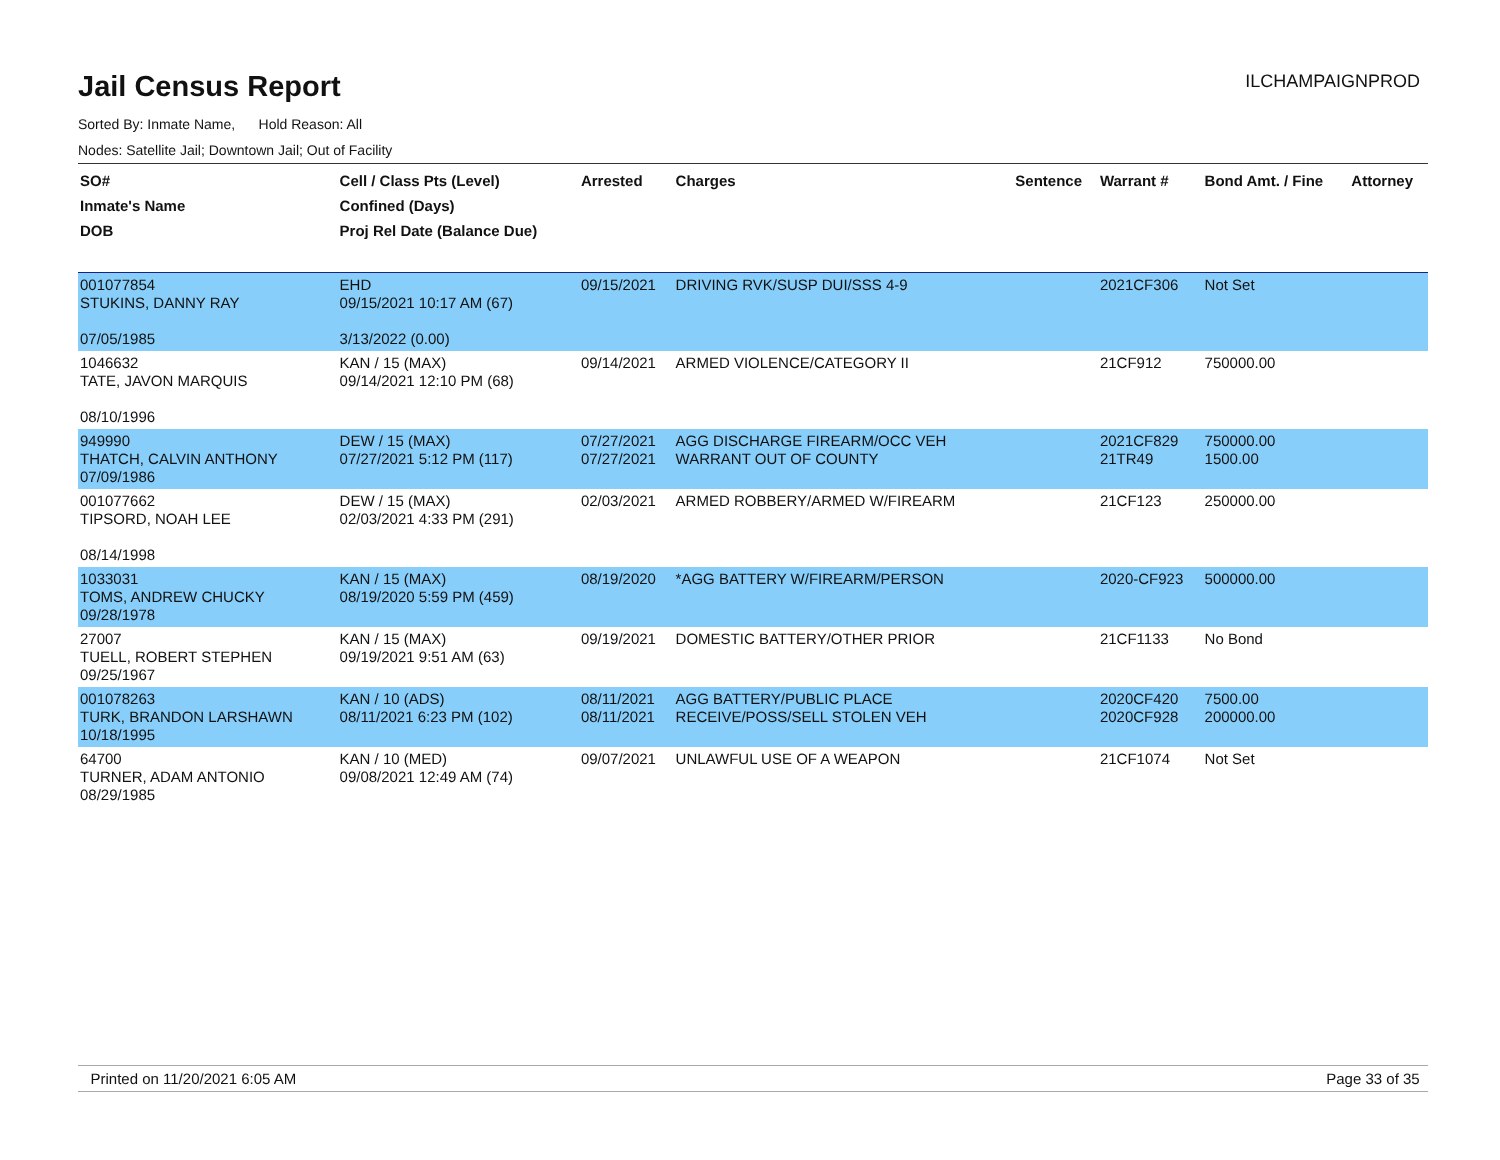Jail Census Report
ILCHAMPAIGNPROD
Sorted By: Inmate Name, Hold Reason: All
Nodes: Satellite Jail; Downtown Jail; Out of Facility
| SO# Inmate's Name DOB | Cell / Class Pts (Level) Confined (Days) Proj Rel Date (Balance Due) | Arrested | Charges | Sentence | Warrant # | Bond Amt. / Fine | Attorney |
| --- | --- | --- | --- | --- | --- | --- | --- |
| 001077854 STUKINS, DANNY RAY 07/05/1985 | EHD 09/15/2021 10:17 AM (67) 3/13/2022 (0.00) | 09/15/2021 | DRIVING RVK/SUSP DUI/SSS 4-9 | | 2021CF306 | Not Set | |
| 1046632 TATE, JAVON MARQUIS 08/10/1996 | KAN / 15 (MAX) 09/14/2021 12:10 PM (68) | 09/14/2021 | ARMED VIOLENCE/CATEGORY II | | 21CF912 | 750000.00 | |
| 949990 THATCH, CALVIN ANTHONY 07/09/1986 | DEW / 15 (MAX) 07/27/2021 5:12 PM (117) | 07/27/2021 07/27/2021 | AGG DISCHARGE FIREARM/OCC VEH WARRANT OUT OF COUNTY | | 2021CF829 21TR49 | 750000.00 1500.00 | |
| 001077662 TIPSORD, NOAH LEE 08/14/1998 | DEW / 15 (MAX) 02/03/2021 4:33 PM (291) | 02/03/2021 | ARMED ROBBERY/ARMED W/FIREARM | | 21CF123 | 250000.00 | |
| 1033031 TOMS, ANDREW CHUCKY 09/28/1978 | KAN / 15 (MAX) 08/19/2020 5:59 PM (459) | 08/19/2020 | *AGG BATTERY W/FIREARM/PERSON | | 2020-CF923 | 500000.00 | |
| 27007 TUELL, ROBERT STEPHEN 09/25/1967 | KAN / 15 (MAX) 09/19/2021 9:51 AM (63) | 09/19/2021 | DOMESTIC BATTERY/OTHER PRIOR | | 21CF1133 | No Bond | |
| 001078263 TURK, BRANDON LARSHAWN 10/18/1995 | KAN / 10 (ADS) 08/11/2021 6:23 PM (102) | 08/11/2021 08/11/2021 | AGG BATTERY/PUBLIC PLACE RECEIVE/POSS/SELL STOLEN VEH | | 2020CF420 2020CF928 | 7500.00 200000.00 | |
| 64700 TURNER, ADAM ANTONIO 08/29/1985 | KAN / 10 (MED) 09/08/2021 12:49 AM (74) | 09/07/2021 | UNLAWFUL USE OF A WEAPON | | 21CF1074 | Not Set | |
Printed on 11/20/2021 6:05 AM Page 33 of 35